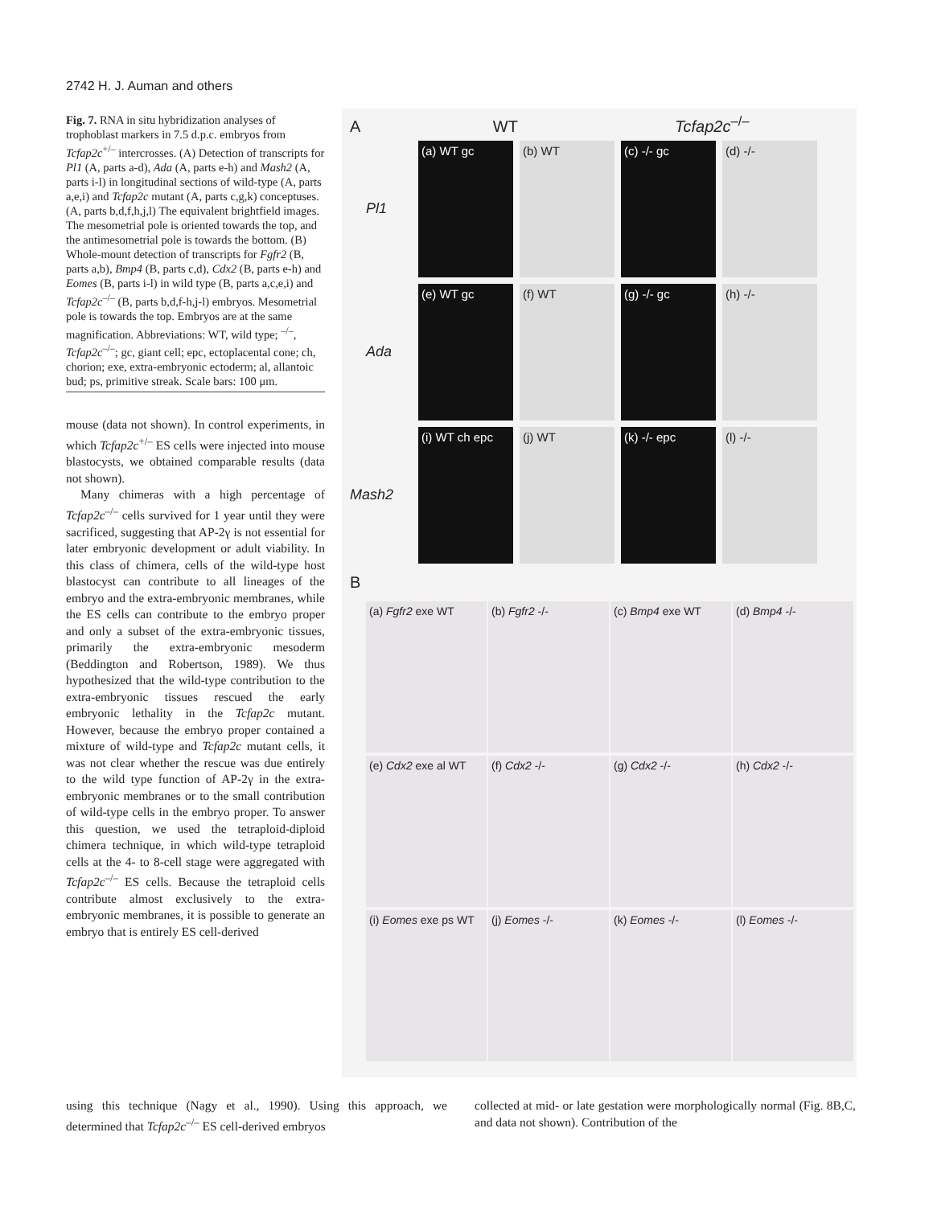2742 H. J. Auman and others
Fig. 7. RNA in situ hybridization analyses of trophoblast markers in 7.5 d.p.c. embryos from Tcfap2c<sup>+/–</sup> intercrosses. (A) Detection of transcripts for Pl1 (A, parts a-d), Ada (A, parts e-h) and Mash2 (A, parts i-l) in longitudinal sections of wild-type (A, parts a,e,i) and Tcfap2c mutant (A, parts c,g,k) conceptuses. (A, parts b,d,f,h,j,l) The equivalent brightfield images. The mesometrial pole is oriented towards the top, and the antimesometrial pole is towards the bottom. (B) Whole-mount detection of transcripts for Fgfr2 (B, parts a,b), Bmp4 (B, parts c,d), Cdx2 (B, parts e-h) and Eomes (B, parts i-l) in wild type (B, parts a,c,e,i) and Tcfap2c<sup>–/–</sup> (B, parts b,d,f-h,j-l) embryos. Mesometrial pole is towards the top. Embryos are at the same magnification. Abbreviations: WT, wild type; <sup>–/–</sup>, Tcfap2c<sup>–/–</sup>; gc, giant cell; epc, ectoplacental cone; ch, chorion; exe, extra-embryonic ectoderm; al, allantoic bud; ps, primitive streak. Scale bars: 100 μm.
mouse (data not shown). In control experiments, in which Tcfap2c<sup>+/–</sup> ES cells were injected into mouse blastocysts, we obtained comparable results (data not shown).
Many chimeras with a high percentage of Tcfap2c<sup>–/–</sup> cells survived for 1 year until they were sacrificed, suggesting that AP-2γ is not essential for later embryonic development or adult viability. In this class of chimera, cells of the wild-type host blastocyst can contribute to all lineages of the embryo and the extra-embryonic membranes, while the ES cells can contribute to the embryo proper and only a subset of the extra-embryonic tissues, primarily the extra-embryonic mesoderm (Beddington and Robertson, 1989). We thus hypothesized that the wild-type contribution to the extra-embryonic tissues rescued the early embryonic lethality in the Tcfap2c mutant. However, because the embryo proper contained a mixture of wild-type and Tcfap2c mutant cells, it was not clear whether the rescue was due entirely to the wild type function of AP-2γ in the extra-embryonic membranes or to the small contribution of wild-type cells in the embryo proper. To answer this question, we used the tetraploid-diploid chimera technique, in which wild-type tetraploid cells at the 4- to 8-cell stage were aggregated with Tcfap2c<sup>–/–</sup> ES cells. Because the tetraploid cells contribute almost exclusively to the extra-embryonic membranes, it is possible to generate an embryo that is entirely ES cell-derived
A WT Tcfap2c<sup>–/–</sup>
Pl1
(a) WT gc (b) WT (c) -/- gc (d) -/-
Ada
(e) WT gc (f) WT (g) -/- gc (h) -/-
Mash2
(i) WT ch epc (j) WT (k) -/- epc (l) -/-
B
(a) Fgfr2 exe WT (b) Fgfr2 -/- (c) Bmp4 exe WT (d) Bmp4 -/-
(e) Cdx2 exe al WT
(f) Cdx2 -/- (g) Cdx2 -/- (h) Cdx2 -/-
(i) Eomes exe ps WT
(j) Eomes -/- (k) Eomes -/- (l) Eomes -/-
using this technique (Nagy et al., 1990). Using this approach, we determined that Tcfap2c<sup>–/–</sup> ES cell-derived embryos
collected at mid- or late gestation were morphologically normal (Fig. 8B,C, and data not shown). Contribution of the